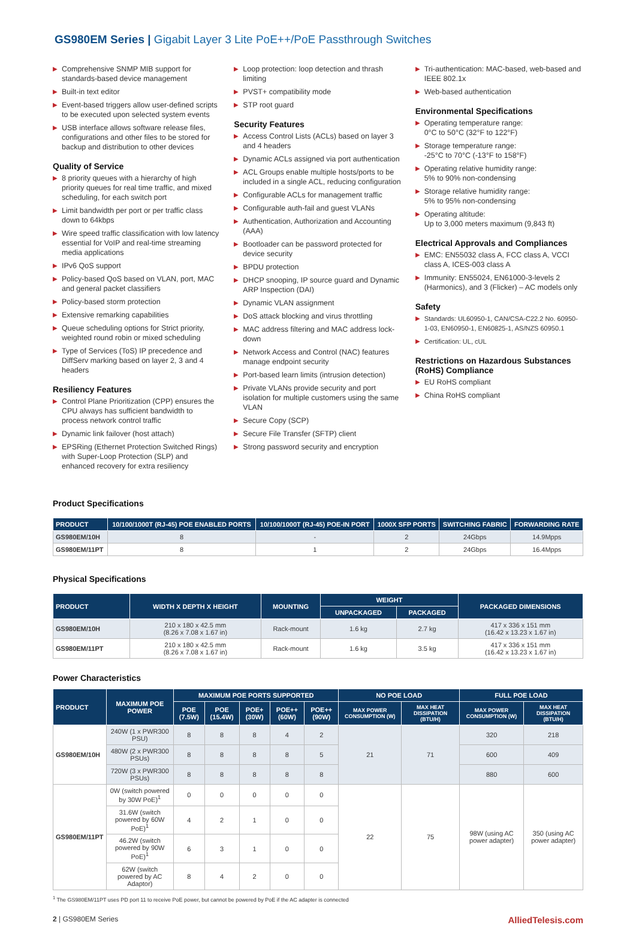GS980EM Series | Gigabit Layer 3 Lite PoE++/PoE Passthrough Switches
▶ Comprehensive SNMP MIB support for standards-based device management
▶ Built-in text editor
▶ Event-based triggers allow user-defined scripts to be executed upon selected system events
▶ USB interface allows software release files, configurations and other files to be stored for backup and distribution to other devices
Quality of Service
▶ 8 priority queues with a hierarchy of high priority queues for real time traffic, and mixed scheduling, for each switch port
▶ Limit bandwidth per port or per traffic class down to 64kbps
▶ Wire speed traffic classification with low latency essential for VoIP and real-time streaming media applications
▶ IPv6 QoS support
▶ Policy-based QoS based on VLAN, port, MAC and general packet classifiers
▶ Policy-based storm protection
▶ Extensive remarking capabilities
▶ Queue scheduling options for Strict priority, weighted round robin or mixed scheduling
▶ Type of Services (ToS) IP precedence and DiffServ marking based on layer 2, 3 and 4 headers
Resiliency Features
▶ Control Plane Prioritization (CPP) ensures the CPU always has sufficient bandwidth to process network control traffic
▶ Dynamic link failover (host attach)
▶ EPSRing (Ethernet Protection Switched Rings) with Super-Loop Protection (SLP) and enhanced recovery for extra resiliency
▶ Loop protection: loop detection and thrash limiting
▶ PVST+ compatibility mode
▶ STP root guard
Security Features
▶ Access Control Lists (ACLs) based on layer 3 and 4 headers
▶ Dynamic ACLs assigned via port authentication
▶ ACL Groups enable multiple hosts/ports to be included in a single ACL, reducing configuration
▶ Configurable ACLs for management traffic
▶ Configurable auth-fail and guest VLANs
▶ Authentication, Authorization and Accounting (AAA)
▶ Bootloader can be password protected for device security
▶ BPDU protection
▶ DHCP snooping, IP source guard and Dynamic ARP Inspection (DAI)
▶ Dynamic VLAN assignment
▶ DoS attack blocking and virus throttling
▶ MAC address filtering and MAC address lock-down
▶ Network Access and Control (NAC) features manage endpoint security
▶ Port-based learn limits (intrusion detection)
▶ Private VLANs provide security and port isolation for multiple customers using the same VLAN
▶ Secure Copy (SCP)
▶ Secure File Transfer (SFTP) client
▶ Strong password security and encryption
▶ Tri-authentication: MAC-based, web-based and IEEE 802.1x
▶ Web-based authentication
Environmental Specifications
▶ Operating temperature range:
0°C to 50°C (32°F to 122°F)
▶ Storage temperature range:
-25°C to 70°C (-13°F to 158°F)
▶ Operating relative humidity range:
5% to 90% non-condensing
▶ Storage relative humidity range:
5% to 95% non-condensing
▶ Operating altitude:
Up to 3,000 meters maximum (9,843 ft)
Electrical Approvals and Compliances
▶ EMC: EN55032 class A, FCC class A, VCCI class A, ICES-003 class A
▶ Immunity: EN55024, EN61000-3-levels 2 (Harmonics), and 3 (Flicker) – AC models only
Safety
▶ Standards: UL60950-1, CAN/CSA-C22.2 No. 60950-1-03, EN60950-1, EN60825-1, AS/NZS 60950.1
▶ Certification: UL, cUL
Restrictions on Hazardous Substances (RoHS) Compliance
▶ EU RoHS compliant
▶ China RoHS compliant
Product Specifications
| PRODUCT | 10/100/1000T (RJ-45) POE ENABLED PORTS | 10/100/1000T (RJ-45) POE-IN PORT | 1000X SFP PORTS | SWITCHING FABRIC | FORWARDING RATE |
| --- | --- | --- | --- | --- | --- |
| GS980EM/10H | 8 | - | 2 | 24Gbps | 14.9Mpps |
| GS980EM/11PT | 8 | 1 | 2 | 24Gbps | 16.4Mpps |
Physical Specifications
| PRODUCT | WIDTH X DEPTH X HEIGHT | MOUNTING | WEIGHT | | PACKAGED DIMENSIONS |
| --- | --- | --- | --- | --- | --- |
| | | | UNPACKAGED | PACKAGED | |
| GS980EM/10H | 210 x 180 x 42.5 mm (8.26 x 7.08 x 1.67 in) | Rack-mount | 1.6 kg | 2.7 kg | 417 x 336 x 151 mm (16.42 x 13.23 x 1.67 in) |
| GS980EM/11PT | 210 x 180 x 42.5 mm (8.26 x 7.08 x 1.67 in) | Rack-mount | 1.6 kg | 3.5 kg | 417 x 336 x 151 mm (16.42 x 13.23 x 1.67 in) |
Power Characteristics
| PRODUCT | MAXIMUM POE POWER | MAXIMUM POE PORTS SUPPORTED | | | | | NO POE LOAD | | FULL POE LOAD | |
| --- | --- | --- | --- | --- | --- | --- | --- | --- | --- | --- |
| | | POE (7.5W) | POE (15.4W) | POE+ (30W) | POE++ (60W) | POE++ (90W) | MAX POWER CONSUMPTION (W) | MAX HEAT DISSIPATION (BTU/H) | MAX POWER CONSUMPTION (W) | MAX HEAT DISSIPATION (BTU/H) |
| GS980EM/10H | 240W (1 x PWR300 PSU) | 8 | 8 | 8 | 4 | 2 | 21 | 71 | 320 | 218 |
| | 480W (2 x PWR300 PSUs) | 8 | 8 | 8 | 8 | 5 | | | 600 | 409 |
| | 720W (3 x PWR300 PSUs) | 8 | 8 | 8 | 8 | 8 | | | 880 | 600 |
| GS980EM/11PT | 0W (switch powered by 30W PoE)<sup>1</sup> | 0 | 0 | 0 | 0 | 0 | 22 | 75 | 98W (using AC power adapter) | 350 (using AC power adapter) |
| | 31.6W (switch powered by 60W PoE)<sup>1</sup> | 4 | 2 | 1 | 0 | 0 | | | | |
| | 46.2W (switch powered by 90W PoE)<sup>1</sup> | 6 | 3 | 1 | 0 | 0 | | | | |
| | 62W (switch powered by AC Adaptor) | 8 | 4 | 2 | 0 | 0 | | | | |
<sup>1</sup> The GS980EM/11PT uses PD port 11 to receive PoE power, but cannot be powered by PoE if the AC adapter is connected
2 | GS980EM Series AlliedTelesis.com